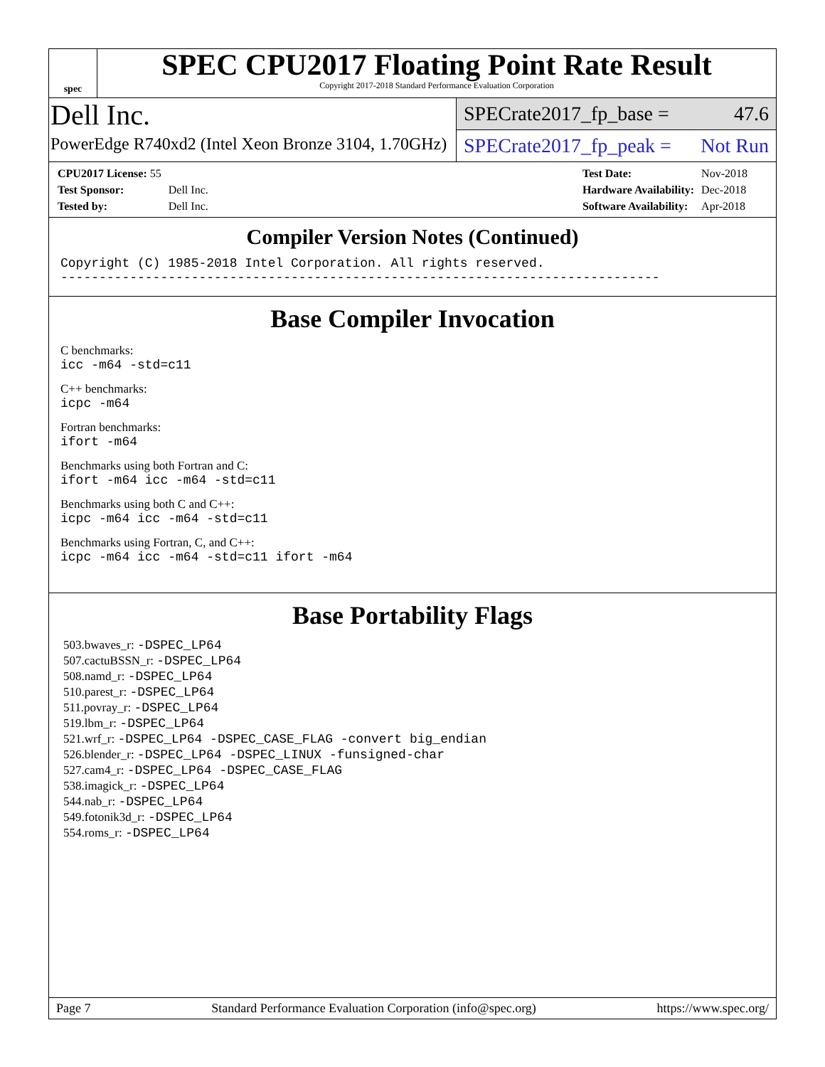spec
SPEC CPU2017 Floating Point Rate Result
Copyright 2017-2018 Standard Performance Evaluation Corporation
Dell Inc.
PowerEdge R740xd2 (Intel Xeon Bronze 3104, 1.70GHz)
SPECrate2017_fp_base = 47.6
SPECrate2017_fp_peak = Not Run
| CPU2017 License: 55 | |
| Test Sponsor: | Dell Inc. |
| Tested by: | Dell Inc. |
| Test Date: | Nov-2018 |
| Hardware Availability: | Dec-2018 |
| Software Availability: | Apr-2018 |
Compiler Version Notes (Continued)
Copyright (C) 1985-2018 Intel Corporation. All rights reserved.
------------------------------------------------------------------------------
Base Compiler Invocation
C benchmarks:
icc -m64 -std=c11
C++ benchmarks:
icpc -m64
Fortran benchmarks:
ifort -m64
Benchmarks using both Fortran and C:
ifort -m64 icc -m64 -std=c11
Benchmarks using both C and C++:
icpc -m64 icc -m64 -std=c11
Benchmarks using Fortran, C, and C++:
icpc -m64 icc -m64 -std=c11 ifort -m64
Base Portability Flags
503.bwaves_r: -DSPEC_LP64
507.cactuBSSN_r: -DSPEC_LP64
508.namd_r: -DSPEC_LP64
510.parest_r: -DSPEC_LP64
511.povray_r: -DSPEC_LP64
519.lbm_r: -DSPEC_LP64
521.wrf_r: -DSPEC_LP64 -DSPEC_CASE_FLAG -convert big_endian
526.blender_r: -DSPEC_LP64 -DSPEC_LINUX -funsigned-char
527.cam4_r: -DSPEC_LP64 -DSPEC_CASE_FLAG
538.imagick_r: -DSPEC_LP64
544.nab_r: -DSPEC_LP64
549.fotonik3d_r: -DSPEC_LP64
554.roms_r: -DSPEC_LP64
Page 7 Standard Performance Evaluation Corporation (info@spec.org) https://www.spec.org/